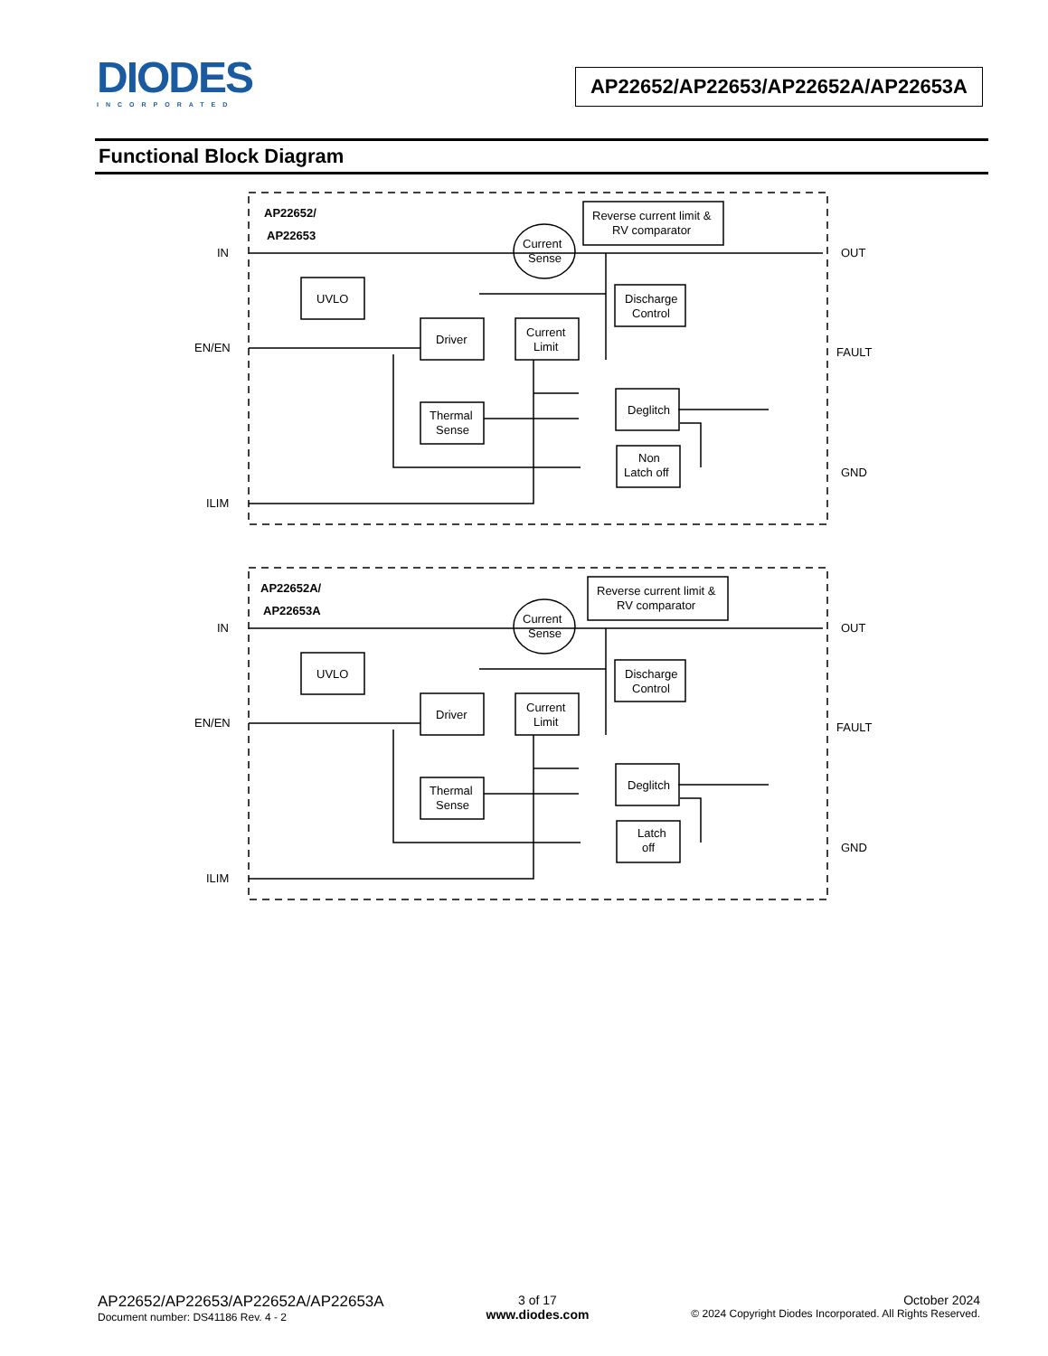DIODES
INCORPORATED
AP22652/AP22653/AP22652A/AP22653A
Functional Block Diagram
AP22652/
AP22653
IN
EN/EN
ILIM
OUT
FAULT
GND
UVLO
Driver
Current
Limit
Thermal
Sense
Reverse current limit &
RV comparator
Current
Sense
Discharge
Control
Deglitch
Non
Latch off
AP22652A/
AP22653A
IN
EN/EN
ILIM
OUT
FAULT
GND
UVLO
Driver
Current
Limit
Thermal
Sense
Reverse current limit &
RV comparator
Current
Sense
Discharge
Control
Deglitch
Latch
off
AP22652/AP22653/AP22652A/AP22653A
Document number: DS41186 Rev. 4 - 2
3 of 17
www.diodes.com
October 2024
© 2024 Copyright Diodes Incorporated. All Rights Reserved.